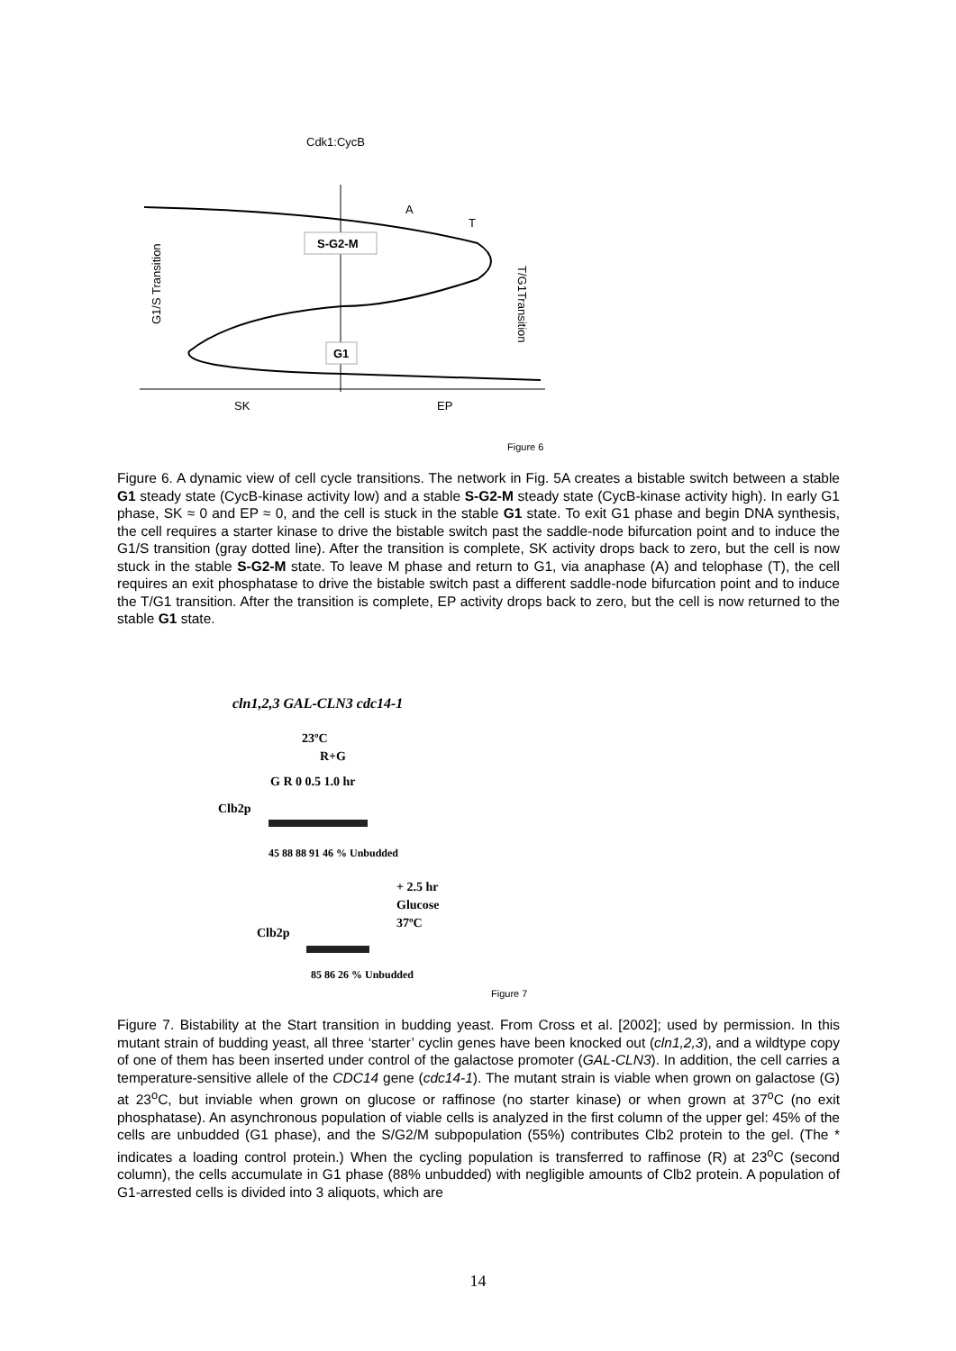Cdk1:CycB
A
T
S-G2-M
G1
SK
EP
G1/S Transition
T/G1Transition
Figure 6
Figure 6. A dynamic view of cell cycle transitions. The network in Fig. 5A creates a bistable switch between a stable G1 steady state (CycB-kinase activity low) and a stable S-G2-M steady state (CycB-kinase activity high). In early G1 phase, SK ≈ 0 and EP ≈ 0, and the cell is stuck in the stable G1 state. To exit G1 phase and begin DNA synthesis, the cell requires a starter kinase to drive the bistable switch past the saddle-node bifurcation point and to induce the G1/S transition (gray dotted line). After the transition is complete, SK activity drops back to zero, but the cell is now stuck in the stable S-G2-M state. To leave M phase and return to G1, via anaphase (A) and telophase (T), the cell requires an exit phosphatase to drive the bistable switch past a different saddle-node bifurcation point and to induce the T/G1 transition. After the transition is complete, EP activity drops back to zero, but the cell is now returned to the stable G1 state.
cln1,2,3 GAL-CLN3 cdc14-1
23ºC
R+G
G R 0 0.5 1.0 hr
Clb2p
45 88 88 91 46 % Unbudded
+ 2.5 hr
Glucose
37ºC
Clb2p
85 86 26 % Unbudded
Figure 7
Figure 7. Bistability at the Start transition in budding yeast. From Cross et al. [2002]; used by permission. In this mutant strain of budding yeast, all three ‘starter’ cyclin genes have been knocked out (cln1,2,3), and a wildtype copy of one of them has been inserted under control of the galactose promoter (GAL-CLN3). In addition, the cell carries a temperature-sensitive allele of the CDC14 gene (cdc14-1). The mutant strain is viable when grown on galactose (G) at 23<sup>o</sup>C, but inviable when grown on glucose or raffinose (no starter kinase) or when grown at 37<sup>o</sup>C (no exit phosphatase). An asynchronous population of viable cells is analyzed in the first column of the upper gel: 45% of the cells are unbudded (G1 phase), and the S/G2/M subpopulation (55%) contributes Clb2 protein to the gel. (The * indicates a loading control protein.) When the cycling population is transferred to raffinose (R) at 23<sup>o</sup>C (second column), the cells accumulate in G1 phase (88% unbudded) with negligible amounts of Clb2 protein. A population of G1-arrested cells is divided into 3 aliquots, which are
14